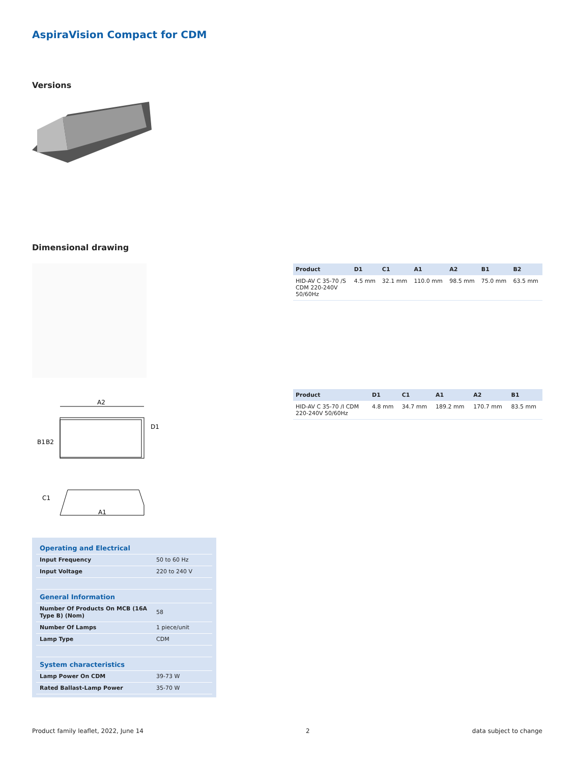AspiraVision Compact for CDM
Versions
Dimensional drawing
A2
B1
B2
D1
C1
A1
| Product | D1 | C1 | A1 | A2 | B1 | B2 |
| --- | --- | --- | --- | --- | --- | --- |
| HID-AV C 35-70 /S CDM 220-240V 50/60Hz | 4.5 mm | 32.1 mm | 110.0 mm | 98.5 mm | 75.0 mm | 63.5 mm |
| Product | D1 | C1 | A1 | A2 | B1 |
| --- | --- | --- | --- | --- | --- |
| HID-AV C 35-70 /I CDM 220-240V 50/60Hz | 4.8 mm | 34.7 mm | 189.2 mm | 170.7 mm | 83.5 mm |
| Operating and Electrical | |
| Input Frequency | 50 to 60 Hz |
| Input Voltage | 220 to 240 V |
| General Information | |
| Number Of Products On MCB (16A Type B) (Nom) | 58 |
| Number Of Lamps | 1 piece/unit |
| Lamp Type | CDM |
| System characteristics | |
| Lamp Power On CDM | 39-73 W |
| Rated Ballast-Lamp Power | 35-70 W |
Product family leaflet, 2022, June 14 2 data subject to change